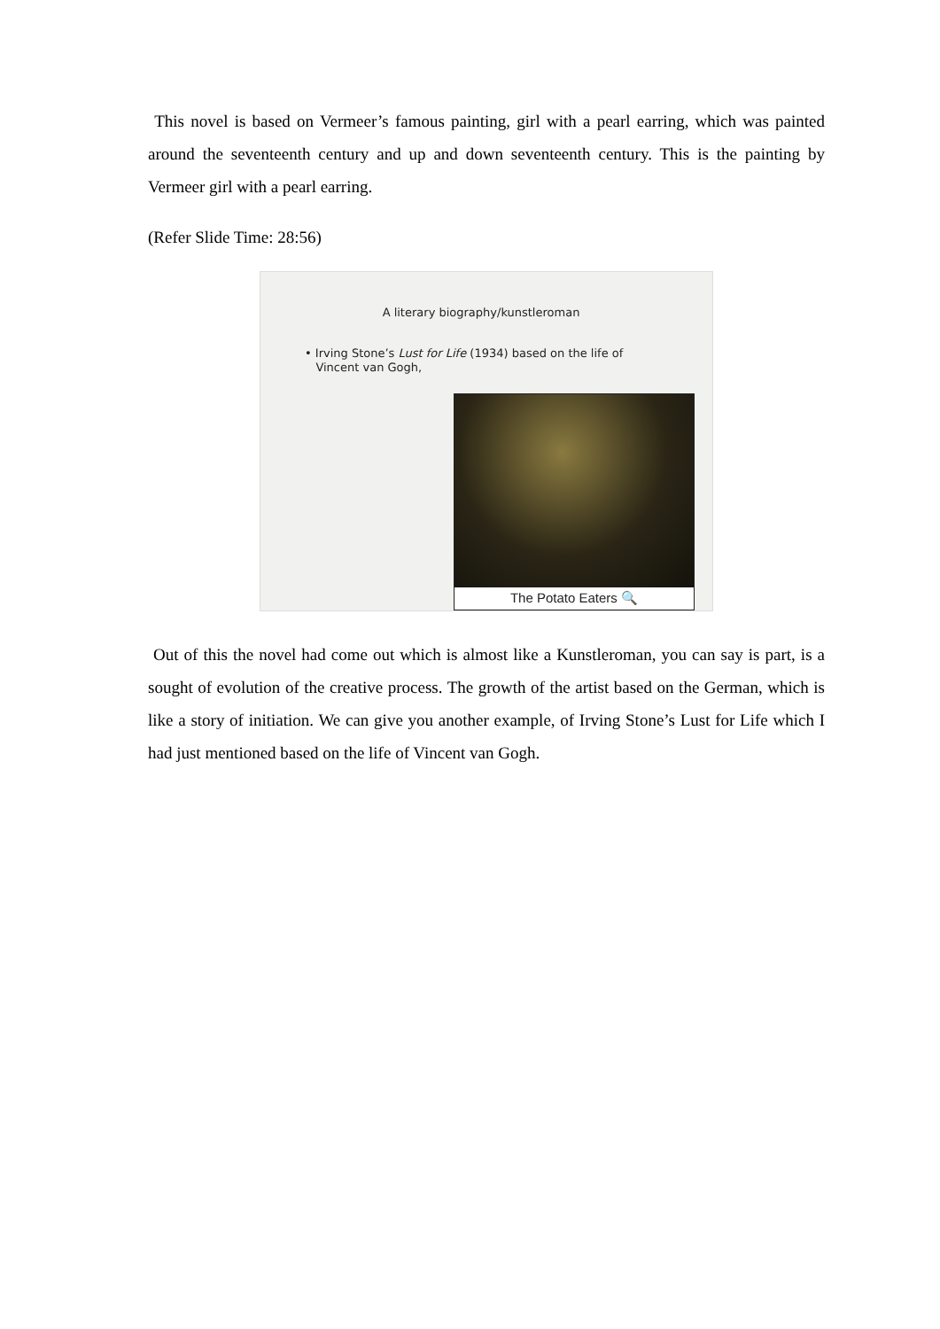This novel is based on Vermeer’s famous painting, girl with a pearl earring, which was painted around the seventeenth century and up and down seventeenth century. This is the painting by Vermeer girl with a pearl earring.
(Refer Slide Time: 28:56)
A literary biography/kunstleroman
• Irving Stone’s Lust for Life (1934) based on the life of
Vincent van Gogh,
The Potato Eaters 🔍
Out of this the novel had come out which is almost like a Kunstleroman, you can say is part, is a sought of evolution of the creative process. The growth of the artist based on the German, which is like a story of initiation. We can give you another example, of Irving Stone’s Lust for Life which I had just mentioned based on the life of Vincent van Gogh.